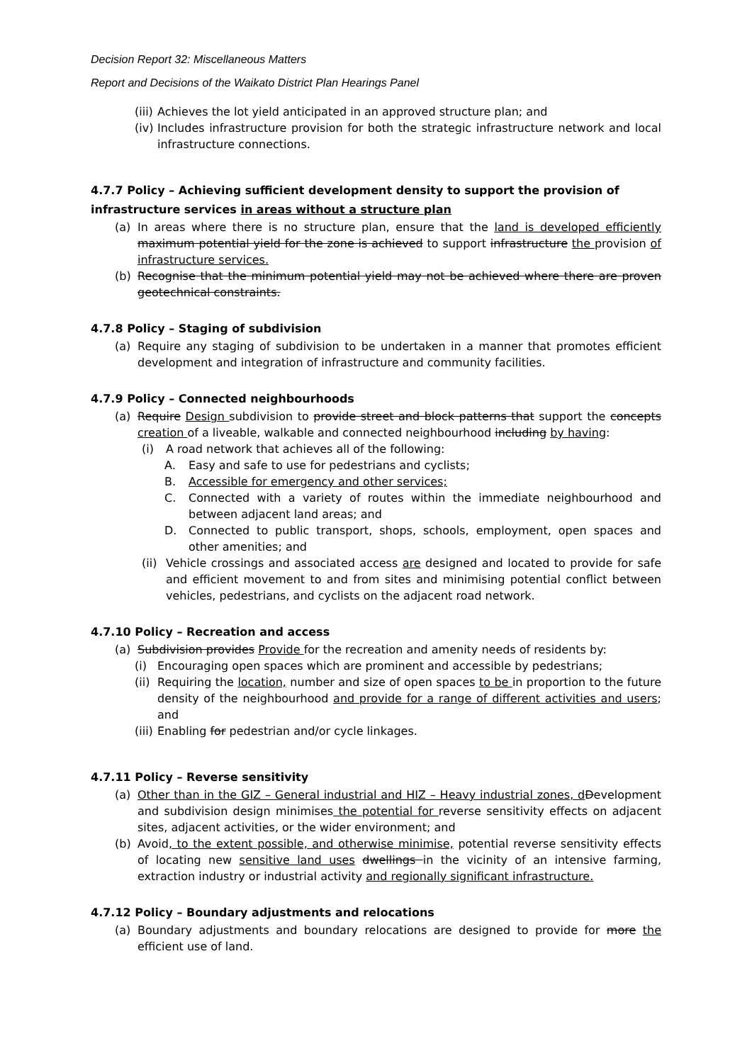Decision Report 32: Miscellaneous Matters
Report and Decisions of the Waikato District Plan Hearings Panel
(iii) Achieves the lot yield anticipated in an approved structure plan; and
(iv) Includes infrastructure provision for both the strategic infrastructure network and local infrastructure connections.
4.7.7 Policy – Achieving sufficient development density to support the provision of infrastructure services in areas without a structure plan
(a) In areas where there is no structure plan, ensure that the land is developed efficiently maximum potential yield for the zone is achieved to support infrastructure the provision of infrastructure services.
(b) Recognise that the minimum potential yield may not be achieved where there are proven geotechnical constraints.
4.7.8 Policy – Staging of subdivision
(a) Require any staging of subdivision to be undertaken in a manner that promotes efficient development and integration of infrastructure and community facilities.
4.7.9 Policy – Connected neighbourhoods
(a) Require Design subdivision to provide street and block patterns that support the concepts creation of a liveable, walkable and connected neighbourhood including by having:
(i) A road network that achieves all of the following:
A. Easy and safe to use for pedestrians and cyclists;
B. Accessible for emergency and other services;
C. Connected with a variety of routes within the immediate neighbourhood and between adjacent land areas; and
D. Connected to public transport, shops, schools, employment, open spaces and other amenities; and
(ii) Vehicle crossings and associated access are designed and located to provide for safe and efficient movement to and from sites and minimising potential conflict between vehicles, pedestrians, and cyclists on the adjacent road network.
4.7.10 Policy – Recreation and access
(a) Subdivision provides Provide for the recreation and amenity needs of residents by:
(i) Encouraging open spaces which are prominent and accessible by pedestrians;
(ii) Requiring the location, number and size of open spaces to be in proportion to the future density of the neighbourhood and provide for a range of different activities and users; and
(iii) Enabling for pedestrian and/or cycle linkages.
4.7.11 Policy – Reverse sensitivity
(a) Other than in the GIZ – General industrial and HIZ – Heavy industrial zones, d Development and subdivision design minimises the potential for reverse sensitivity effects on adjacent sites, adjacent activities, or the wider environment; and
(b) Avoid, to the extent possible, and otherwise minimise, potential reverse sensitivity effects of locating new sensitive land uses dwellings in the vicinity of an intensive farming, extraction industry or industrial activity and regionally significant infrastructure.
4.7.12 Policy – Boundary adjustments and relocations
(a) Boundary adjustments and boundary relocations are designed to provide for more the efficient use of land.